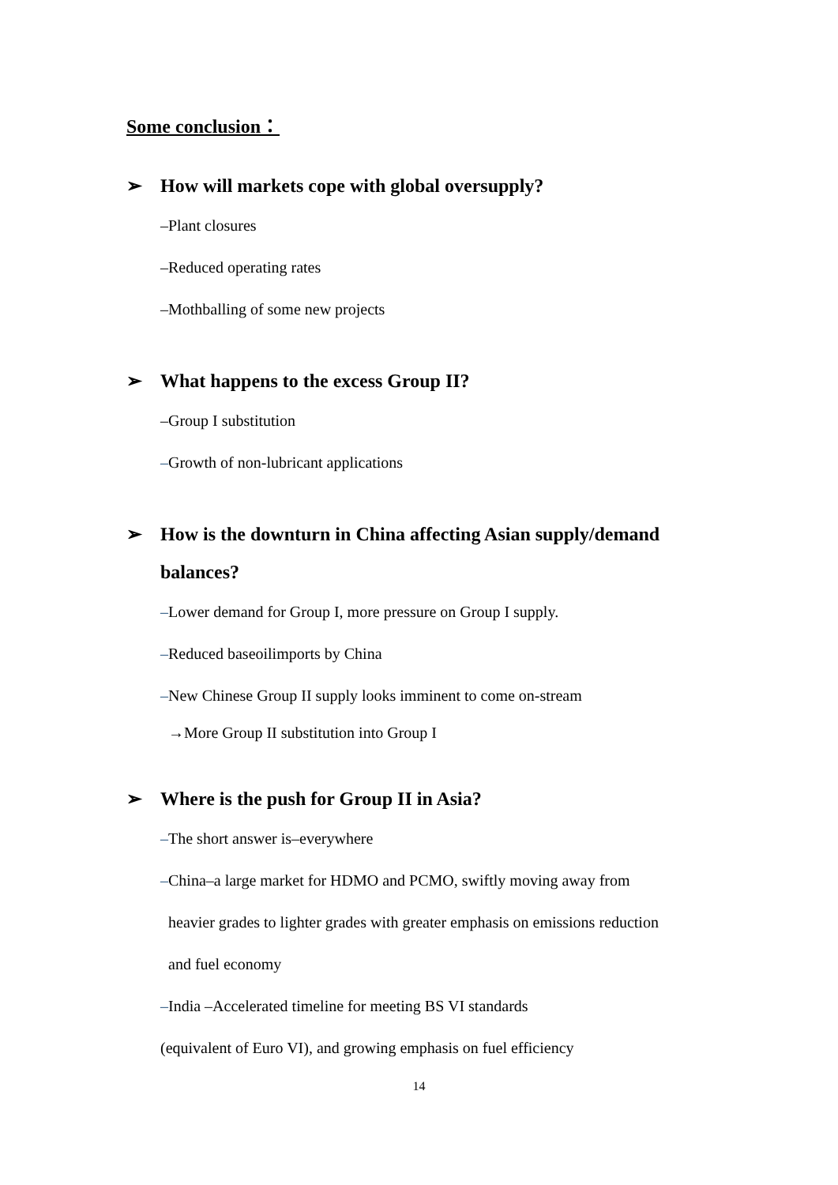Some conclusion：
➢ How will markets cope with global oversupply?
–Plant closures
–Reduced operating rates
–Mothballing of some new projects
➢ What happens to the excess Group II?
–Group I substitution
–Growth of non-lubricant applications
➢ How is the downturn in China affecting Asian supply/demand balances?
–Lower demand for Group I, more pressure on Group I supply.
–Reduced baseoilimports by China
–New Chinese Group II supply looks imminent to come on-stream
→More Group II substitution into Group I
➢ Where is the push for Group II in Asia?
–The short answer is–everywhere
–China–a large market for HDMO and PCMO, swiftly moving away from
heavier grades to lighter grades with greater emphasis on emissions reduction
and fuel economy
–India –Accelerated timeline for meeting BS VI standards
(equivalent of Euro VI), and growing emphasis on fuel efficiency
14